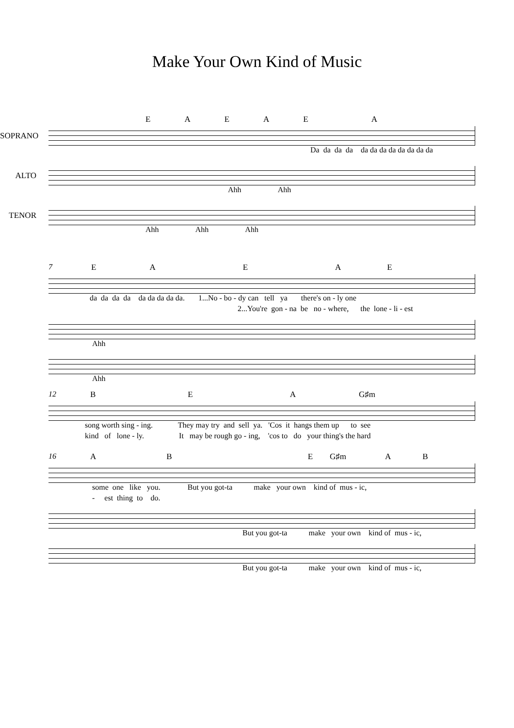Make Your Own Kind of Music
EAEAEA
SOPRANO
Da da da da da da da da da da da da
ALTO
Ahh Ahh
TENOR
Ahh Ahh Ahh
7 EAEAE
da da da da da da da da da. 1...No - bo - dy can tell ya there's on - ly one
2...You're gon - na be no - where, the lone - li - est
Ahh
Ahh
12 BEA G♯m
song worth sing - ing. They may try and sell ya. 'Cos it hangs them up to see
kind of lone - ly. It may be rough go - ing, 'cos to do your thing's the hard
16 ABE G♯m AB
some one like you. But you got-ta make your own kind of mus - ic,
- est thing to do.
But you got-ta make your own kind of mus - ic,
But you got-ta make your own kind of mus - ic,